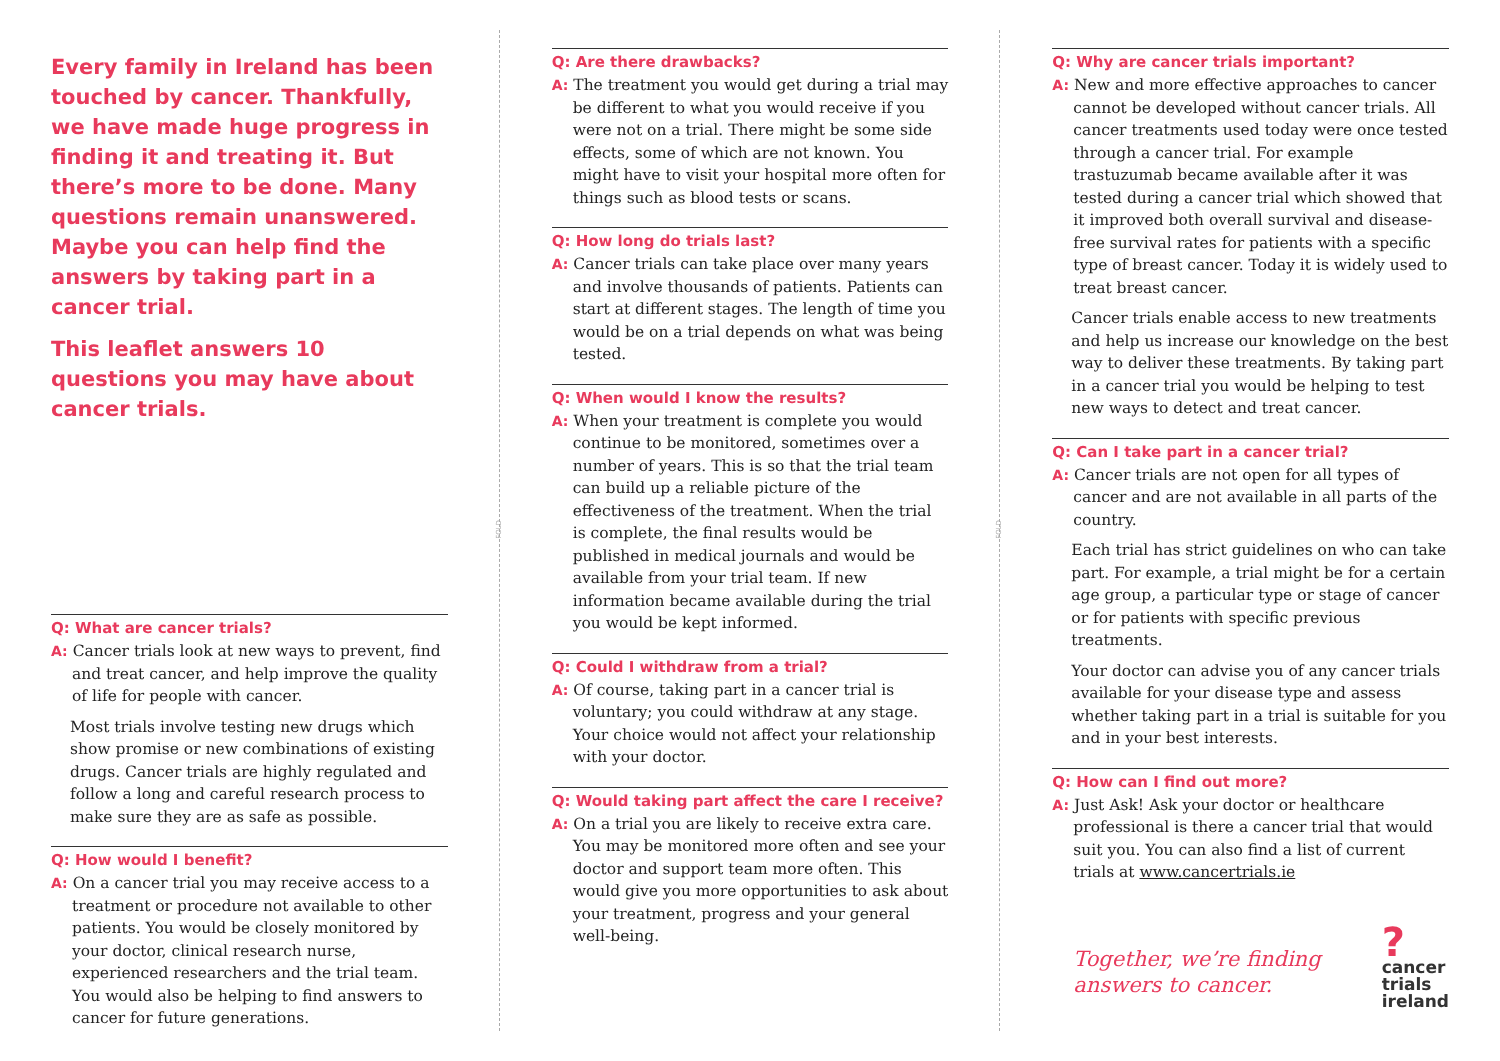Every family in Ireland has been touched by cancer. Thankfully, we have made huge progress in finding it and treating it. But there’s more to be done. Many questions remain unanswered. Maybe you can help find the answers by taking part in a cancer trial.
This leaflet answers 10 questions you may have about cancer trials.
Q: What are cancer trials?
A: Cancer trials look at new ways to prevent, find and treat cancer, and help improve the quality of life for people with cancer.
Most trials involve testing new drugs which show promise or new combinations of existing drugs. Cancer trials are highly regulated and follow a long and careful research process to make sure they are as safe as possible.
Q: How would I benefit?
A: On a cancer trial you may receive access to a treatment or procedure not available to other patients. You would be closely monitored by your doctor, clinical research nurse, experienced researchers and the trial team. You would also be helping to find answers to cancer for future generations.
FOLD
Q: Are there drawbacks?
A: The treatment you would get during a trial may be different to what you would receive if you were not on a trial. There might be some side effects, some of which are not known. You might have to visit your hospital more often for things such as blood tests or scans.
Q: How long do trials last?
A: Cancer trials can take place over many years and involve thousands of patients. Patients can start at different stages. The length of time you would be on a trial depends on what was being tested.
Q: When would I know the results?
A: When your treatment is complete you would continue to be monitored, sometimes over a number of years. This is so that the trial team can build up a reliable picture of the effectiveness of the treatment. When the trial is complete, the final results would be published in medical journals and would be available from your trial team. If new information became available during the trial you would be kept informed.
Q: Could I withdraw from a trial?
A: Of course, taking part in a cancer trial is voluntary; you could withdraw at any stage. Your choice would not affect your relationship with your doctor.
Q: Would taking part affect the care I receive?
A: On a trial you are likely to receive extra care. You may be monitored more often and see your doctor and support team more often. This would give you more opportunities to ask about your treatment, progress and your general well-being.
FOLD
Q: Why are cancer trials important?
A: New and more effective approaches to cancer cannot be developed without cancer trials. All cancer treatments used today were once tested through a cancer trial. For example trastuzumab became available after it was tested during a cancer trial which showed that it improved both overall survival and disease-free survival rates for patients with a specific type of breast cancer. Today it is widely used to treat breast cancer.
Cancer trials enable access to new treatments and help us increase our knowledge on the best way to deliver these treatments. By taking part in a cancer trial you would be helping to test new ways to detect and treat cancer.
Q: Can I take part in a cancer trial?
A: Cancer trials are not open for all types of cancer and are not available in all parts of the country.
Each trial has strict guidelines on who can take part. For example, a trial might be for a certain age group, a particular type or stage of cancer or for patients with specific previous treatments.
Your doctor can advise you of any cancer trials available for your disease type and assess whether taking part in a trial is suitable for you and in your best interests.
Q: How can I find out more?
A: Just Ask! Ask your doctor or healthcare professional is there a cancer trial that would suit you. You can also find a list of current trials at www.cancertrials.ie
Together, we’re finding answers to cancer.
? cancer
trials
ireland